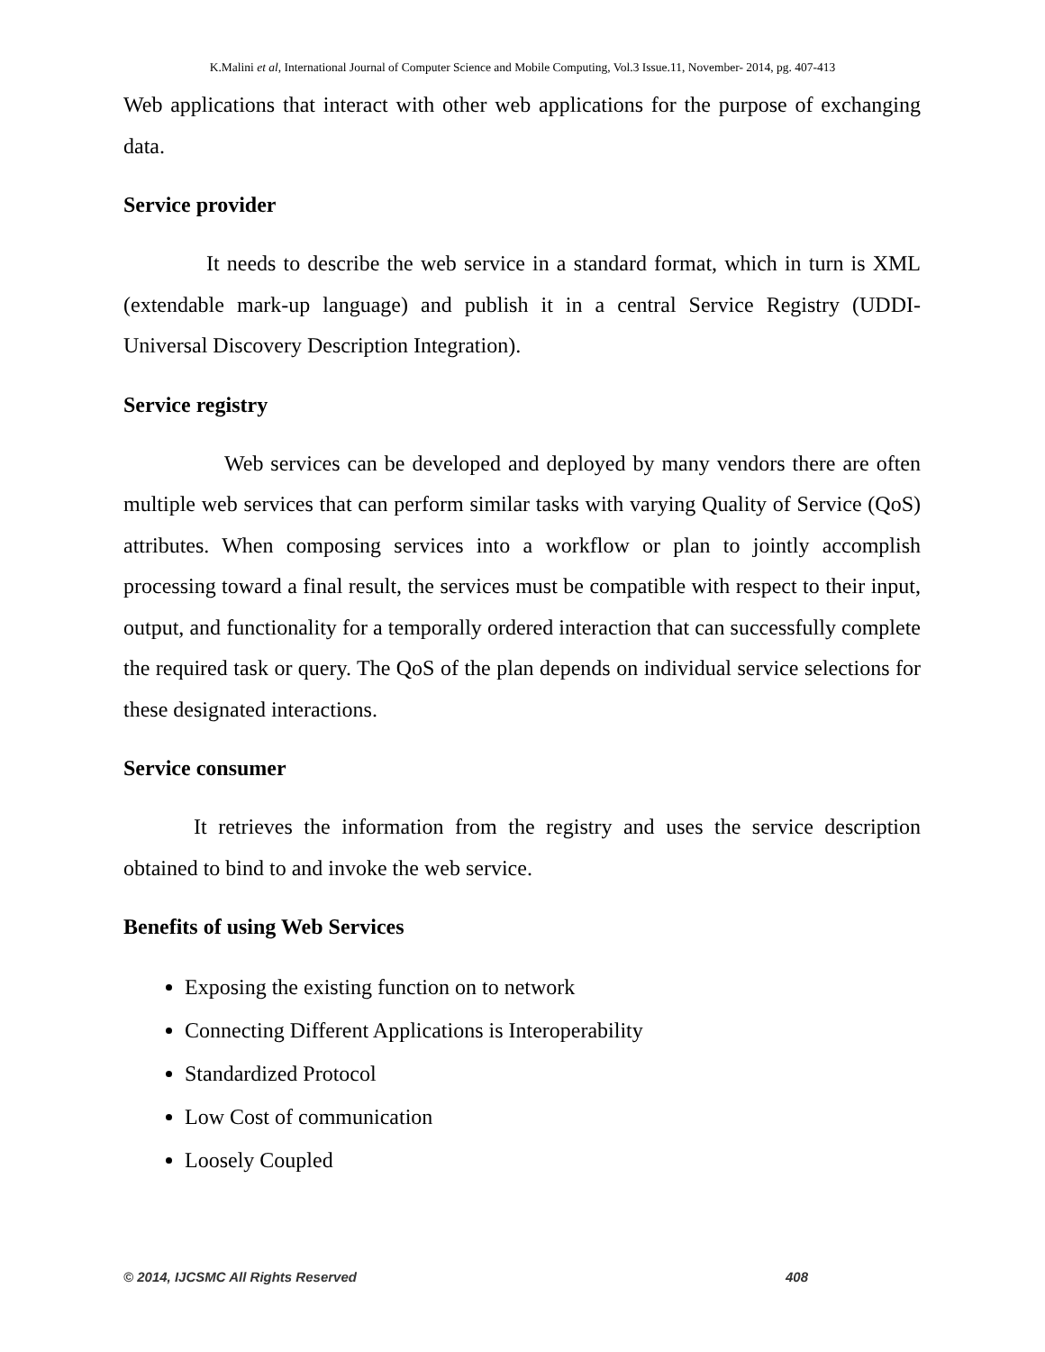K.Malini et al, International Journal of Computer Science and Mobile Computing, Vol.3 Issue.11, November- 2014, pg. 407-413
Web applications that interact with other web applications for the purpose of exchanging data.
Service provider
It needs to describe the web service in a standard format, which in turn is XML (extendable mark-up language) and publish it in a central Service Registry (UDDI-Universal Discovery Description Integration).
Service registry
Web services can be developed and deployed by many vendors there are often multiple web services that can perform similar tasks with varying Quality of Service (QoS) attributes. When composing services into a workflow or plan to jointly accomplish processing toward a final result, the services must be compatible with respect to their input, output, and functionality for a temporally ordered interaction that can successfully complete the required task or query. The QoS of the plan depends on individual service selections for these designated interactions.
Service consumer
It retrieves the information from the registry and uses the service description obtained to bind to and invoke the web service.
Benefits of using Web Services
Exposing the existing function on to network
Connecting Different Applications is Interoperability
Standardized Protocol
Low Cost of communication
Loosely Coupled
© 2014, IJCSMC All Rights Reserved 408